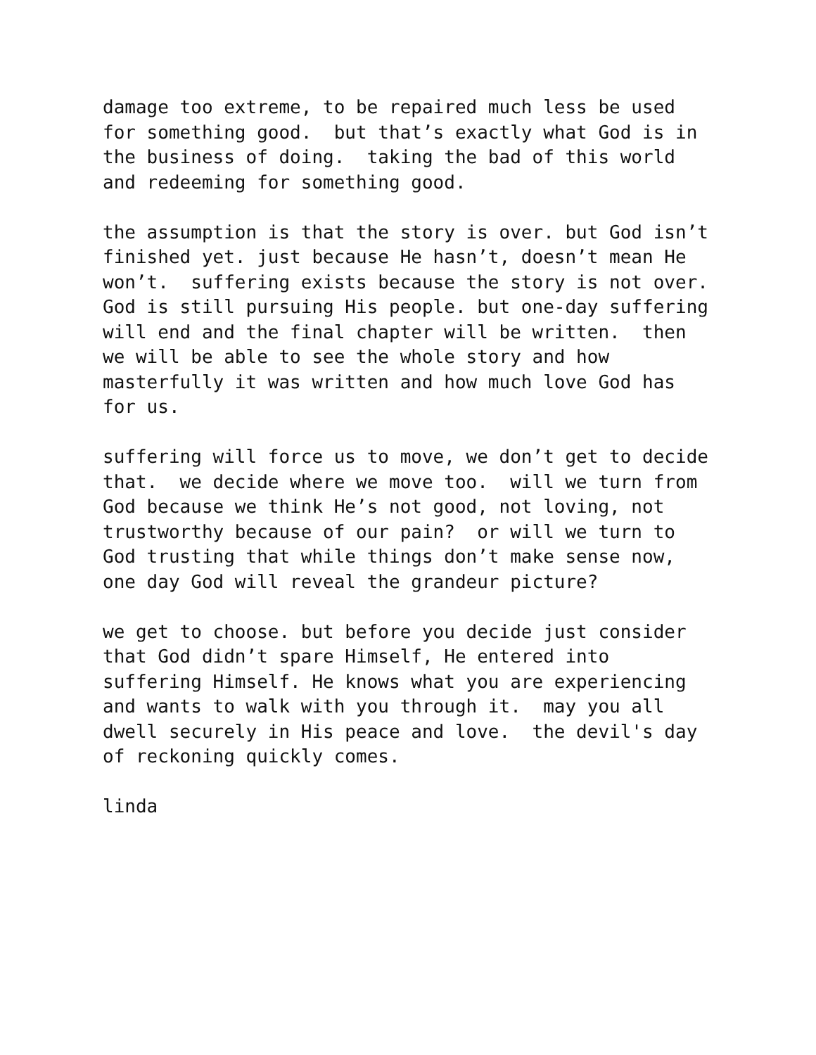damage too extreme, to be repaired much less be used for something good. but that’s exactly what God is in the business of doing. taking the bad of this world and redeeming for something good.
the assumption is that the story is over. but God isn’t finished yet. just because He hasn’t, doesn’t mean He won’t. suffering exists because the story is not over. God is still pursuing His people. but one-day suffering will end and the final chapter will be written. then we will be able to see the whole story and how masterfully it was written and how much love God has for us.
suffering will force us to move, we don’t get to decide that. we decide where we move too. will we turn from God because we think He’s not good, not loving, not trustworthy because of our pain? or will we turn to God trusting that while things don’t make sense now, one day God will reveal the grandeur picture?
we get to choose. but before you decide just consider that God didn’t spare Himself, He entered into suffering Himself. He knows what you are experiencing and wants to walk with you through it. may you all dwell securely in His peace and love. the devil's day of reckoning quickly comes.
linda